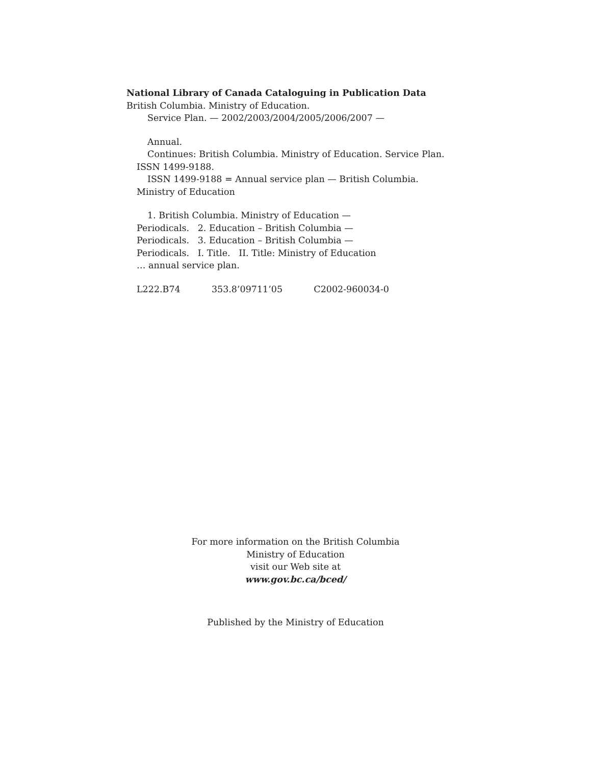National Library of Canada Cataloguing in Publication Data
British Columbia. Ministry of Education.
Service Plan. — 2002/2003/2004/2005/2006/2007 —
Annual.
Continues: British Columbia. Ministry of Education. Service Plan.
ISSN 1499-9188.
ISSN 1499-9188 = Annual service plan — British Columbia.
Ministry of Education
1. British Columbia. Ministry of Education —
Periodicals. 2. Education – British Columbia —
Periodicals. 3. Education – British Columbia —
Periodicals. I. Title. II. Title: Ministry of Education
… annual service plan.
L222.B74 353.8’09711’05 C2002-960034-0
For more information on the British Columbia
Ministry of Education
visit our Web site at
www.gov.bc.ca/bced/
Published by the Ministry of Education